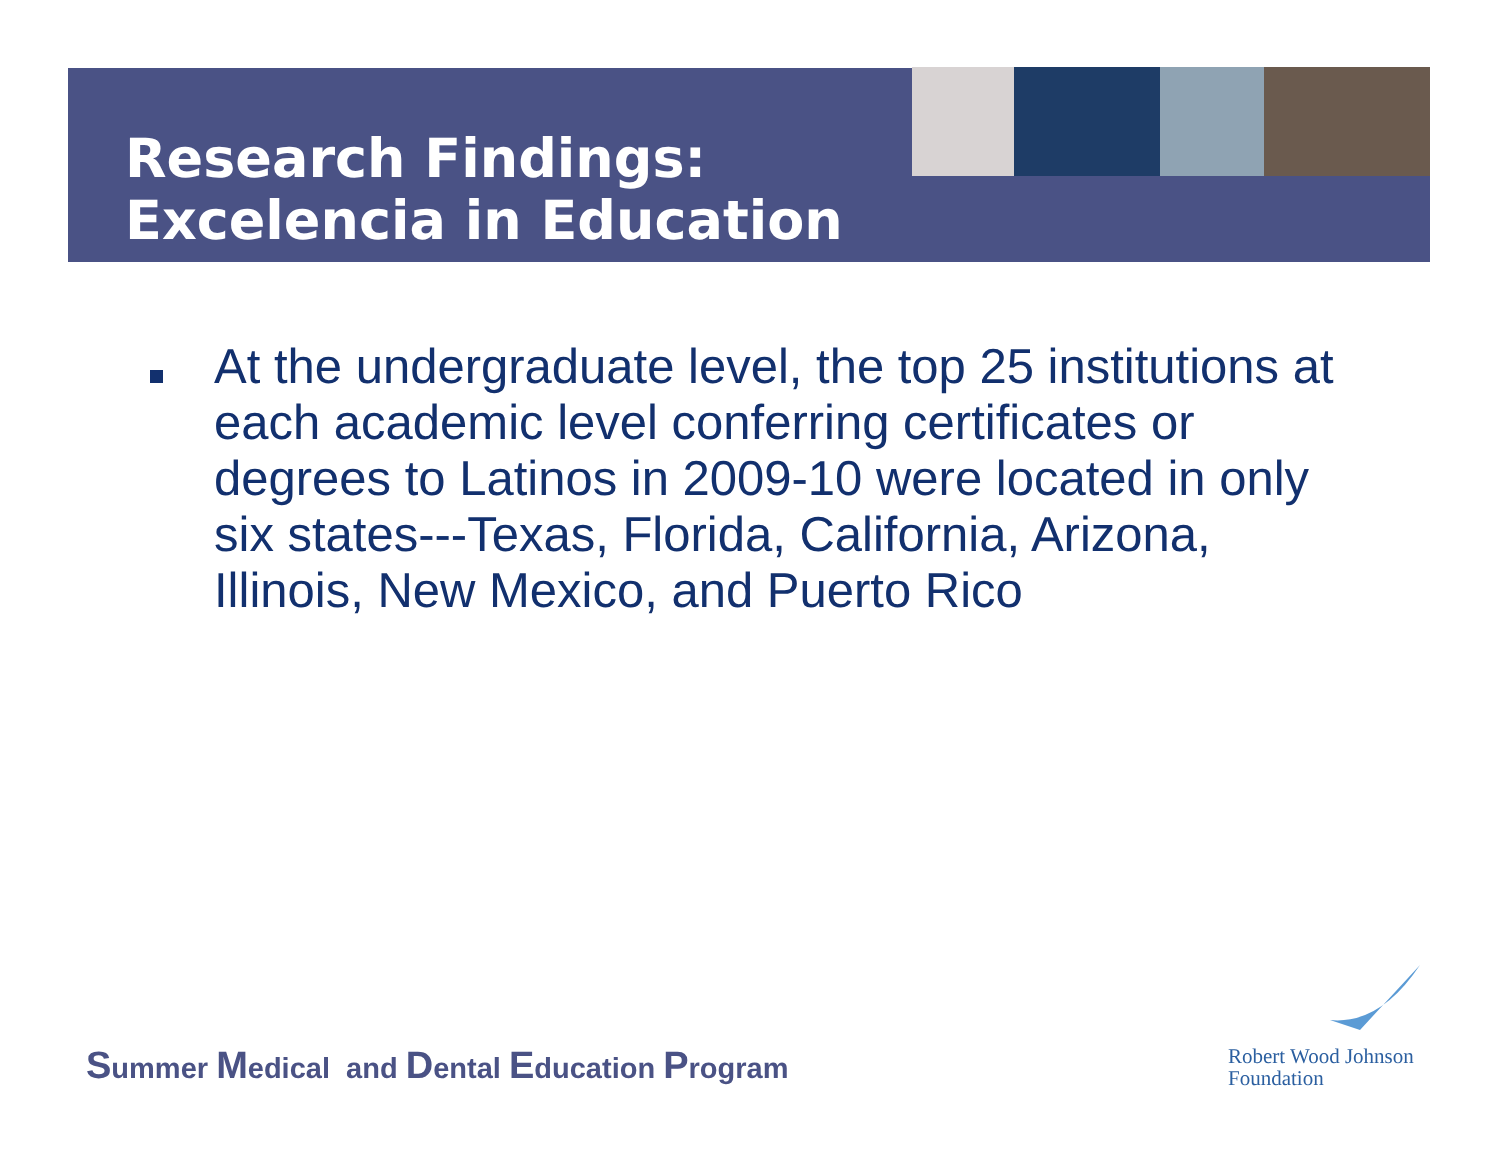Research Findings:
Excelencia in Education
At the undergraduate level, the top 25 institutions at each academic level conferring certificates or degrees to Latinos in 2009-10 were located in only six states---Texas, Florida, California, Arizona, Illinois, New Mexico, and Puerto Rico
Summer Medical and Dental Education Program
Robert Wood Johnson
Foundation